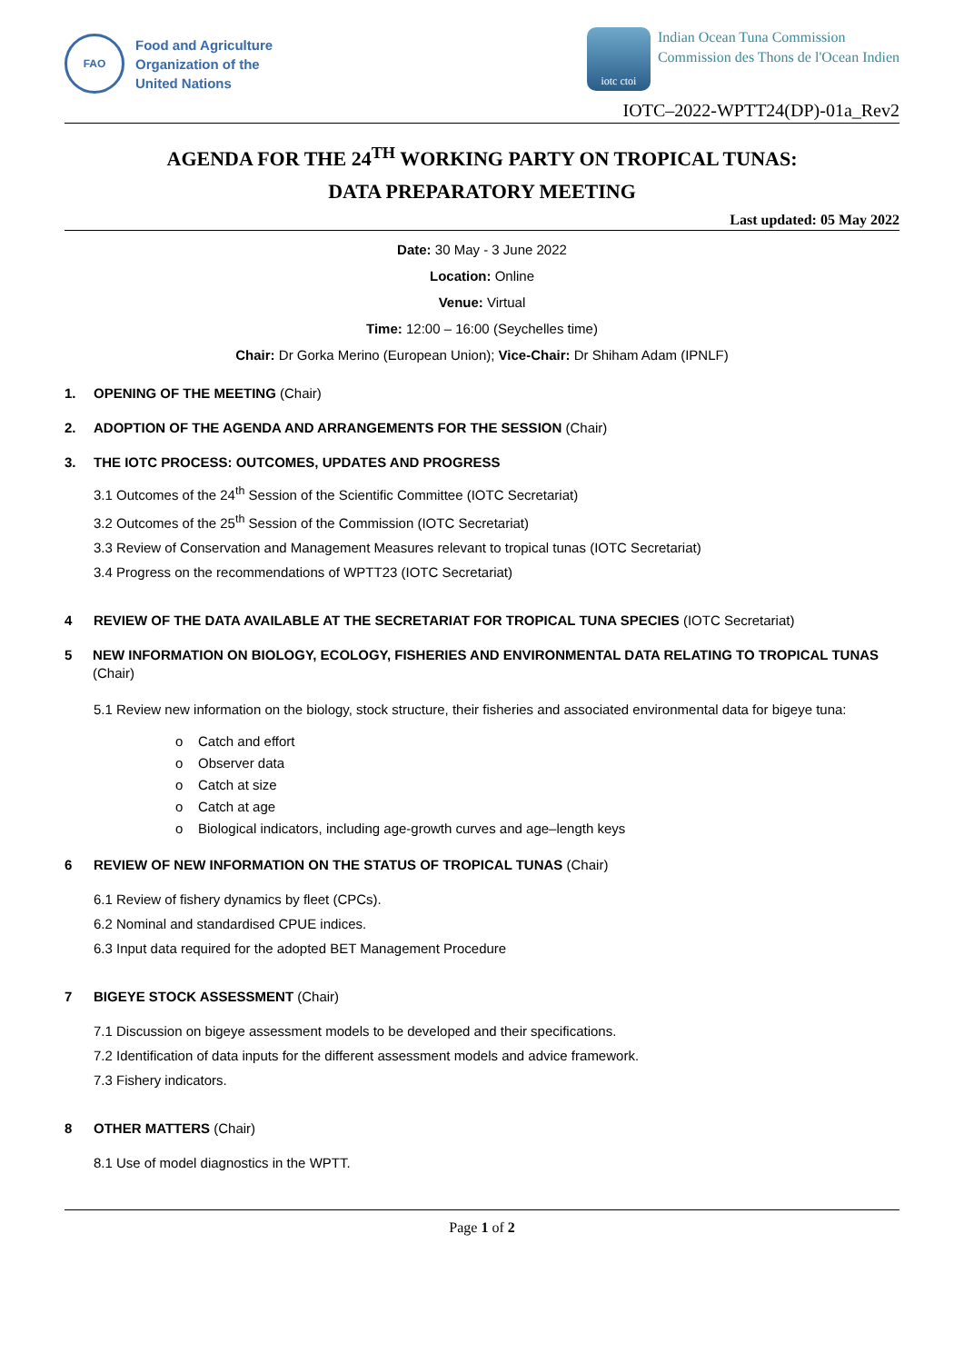FAO
Food and Agriculture
Organization of the
United Nations
iotc ctoi
Indian Ocean Tuna Commission
Commission des Thons de l'Ocean Indien
IOTC–2022-WPTT24(DP)-01a_Rev2
AGENDA FOR THE 24<sup>TH</sup> WORKING PARTY ON TROPICAL TUNAS:
DATA PREPARATORY MEETING
Last updated: 05 May 2022
Date: 30 May - 3 June 2022
Location: Online
Venue: Virtual
Time: 12:00 – 16:00 (Seychelles time)
Chair: Dr Gorka Merino (European Union); Vice-Chair: Dr Shiham Adam (IPNLF)
1. OPENING OF THE MEETING (Chair)
2. ADOPTION OF THE AGENDA AND ARRANGEMENTS FOR THE SESSION (Chair)
3. THE IOTC PROCESS: OUTCOMES, UPDATES AND PROGRESS
3.1 Outcomes of the 24<sup>th</sup> Session of the Scientific Committee (IOTC Secretariat)
3.2 Outcomes of the 25<sup>th</sup> Session of the Commission (IOTC Secretariat)
3.3 Review of Conservation and Management Measures relevant to tropical tunas (IOTC Secretariat)
3.4 Progress on the recommendations of WPTT23 (IOTC Secretariat)
4 REVIEW OF THE DATA AVAILABLE AT THE SECRETARIAT FOR TROPICAL TUNA SPECIES (IOTC Secretariat)
5 NEW INFORMATION ON BIOLOGY, ECOLOGY, FISHERIES AND ENVIRONMENTAL DATA RELATING TO TROPICAL TUNAS (Chair)
5.1 Review new information on the biology, stock structure, their fisheries and associated environmental data for bigeye tuna:
o Catch and effort
o Observer data
o Catch at size
o Catch at age
o Biological indicators, including age-growth curves and age–length keys
6 REVIEW OF NEW INFORMATION ON THE STATUS OF TROPICAL TUNAS (Chair)
6.1 Review of fishery dynamics by fleet (CPCs).
6.2 Nominal and standardised CPUE indices.
6.3 Input data required for the adopted BET Management Procedure
7 BIGEYE STOCK ASSESSMENT (Chair)
7.1 Discussion on bigeye assessment models to be developed and their specifications.
7.2 Identification of data inputs for the different assessment models and advice framework.
7.3 Fishery indicators.
8 OTHER MATTERS (Chair)
8.1 Use of model diagnostics in the WPTT.
Page 1 of 2